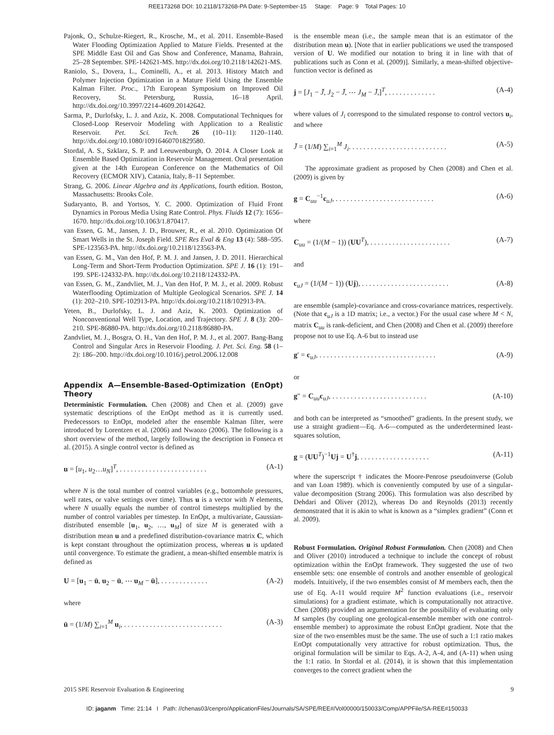REE173268 DOI: 10.2118/173268-PA Date: 9-September-15 Stage: Page: 9 Total Pages: 10
Pajonk, O., Schulze-Riegert, R., Krosche, M., et al. 2011. Ensemble-Based Water Flooding Optimization Applied to Mature Fields. Presented at the SPE Middle East Oil and Gas Show and Conference, Manama, Bahrain, 25–28 September. SPE-142621-MS. http://dx.doi.org/10.2118/142621-MS.
Raniolo, S., Dovera, L., Cominelli, A., et al. 2013. History Match and Polymer Injection Optimization in a Mature Field Using the Ensemble Kalman Filter. Proc., 17th European Symposium on Improved Oil Recovery, St. Petersburg, Russia, 16–18 April. http://dx.doi.org/10.3997/2214-4609.20142642.
Sarma, P., Durlofsky, L. J. and Aziz, K. 2008. Computational Techniques for Closed-Loop Reservoir Modeling with Application to a Realistic Reservoir. Pet. Sci. Tech. 26 (10–11): 1120–1140. http://dx.doi.org/10.1080/10916460701829580.
Stordal, A. S., Szklarz, S. P. and Leeuwenburgh, O. 2014. A Closer Look at Ensemble Based Optimization in Reservoir Management. Oral presentation given at the 14th European Conference on the Mathematics of Oil Recovery (ECMOR XIV), Catania, Italy, 8–11 September.
Strang, G. 2006. Linear Algebra and its Applications, fourth edition. Boston, Massachusetts: Brooks Cole.
Sudaryanto, B. and Yortsos, Y. C. 2000. Optimization of Fluid Front Dynamics in Porous Media Using Rate Control. Phys. Fluids 12 (7): 1656–1670. http://dx.doi.org/10.1063/1.870417.
van Essen, G. M., Jansen, J. D., Brouwer, R., et al. 2010. Optimization Of Smart Wells in the St. Joseph Field. SPE Res Eval & Eng 13 (4): 588–595. SPE-123563-PA. http://dx.doi.org/10.2118/123563-PA.
van Essen, G. M., Van den Hof, P. M. J. and Jansen, J. D. 2011. Hierarchical Long-Term and Short-Term Production Optimization. SPE J. 16 (1): 191–199. SPE-124332-PA. http://dx.doi.org/10.2118/124332-PA.
van Essen, G. M., Zandvliet, M. J., Van den Hof, P. M. J., et al. 2009. Robust Waterflooding Optimization of Multiple Geological Scenarios. SPE J. 14 (1): 202–210. SPE-102913-PA. http://dx.doi.org/10.2118/102913-PA.
Yeten, B., Durlofsky, L. J. and Aziz, K. 2003. Optimization of Nonconventional Well Type, Location, and Trajectory. SPE J. 8 (3): 200–210. SPE-86880-PA. http://dx.doi.org/10.2118/86880-PA.
Zandvliet, M. J., Bosgra, O. H., Van den Hof, P. M. J., et al. 2007. Bang-Bang Control and Singular Arcs in Reservoir Flooding. J. Pet. Sci. Eng. 58 (1–2): 186–200. http://dx.doi.org/10.1016/j.petrol.2006.12.008
Appendix A—Ensemble-Based-Optimization (EnOpt) Theory
Deterministic Formulation. Chen (2008) and Chen et al. (2009) gave systematic descriptions of the EnOpt method as it is currently used. Predecessors to EnOpt, modeled after the ensemble Kalman filter, were introduced by Lorentzen et al. (2006) and Nwaozo (2006). The following is a short overview of the method, largely following the description in Fonseca et al. (2015). A single control vector is defined as
u = [u<sub>1</sub>, u<sub>2</sub>…u<sub>N</sub>]<sup>T</sup>, . . . . . . . . . . . . . . . . . . . . . . . . (A-1)
where N is the total number of control variables (e.g., bottomhole pressures, well rates, or valve settings over time). Thus u is a vector with N elements, where N usually equals the number of control timesteps multiplied by the number of control variables per timestep. In EnOpt, a multivariate, Gaussian-distributed ensemble [u<sub>1</sub>, u<sub>2</sub>, …, u<sub>M</sub>] of size M is generated with a distribution mean u and a predefined distribution-covariance matrix C, which is kept constant throughout the optimization process, whereas u is updated until convergence. To estimate the gradient, a mean-shifted ensemble matrix is defined as
U = [u<sub>1</sub> − ū, u<sub>2</sub> − ū, ⋯ u<sub>M</sub> − ū], . . . . . . . . . . . . . (A-2)
where
ū = (1/M) ∑<sub>i=1</sub><sup>M</sup> u<sub>i</sub>, . . . . . . . . . . . . . . . . . . . . . . . . . . . (A-3)
is the ensemble mean (i.e., the sample mean that is an estimator of the distribution mean u). [Note that in earlier publications we used the transposed version of U. We modified our notation to bring it in line with that of publications such as Conn et al. (2009)]. Similarly, a mean-shifted objective-function vector is defined as
j = [J<sub>1</sub> − J̄, J<sub>2</sub> − J̄, ⋯ J<sub>M</sub> − J̄,]<sup>T</sup>, . . . . . . . . . . . . . (A-4)
where values of J<sub>i</sub> correspond to the simulated response to control vectors u<sub>i</sub>, and where
J̄ = (1/M) ∑<sub>i=1</sub><sup>M</sup> J<sub>i</sub>. . . . . . . . . . . . . . . . . . . . . . . . . . . (A-5)
The approximate gradient as proposed by Chen (2008) and Chen et al. (2009) is given by
g = C<sub>uu</sub><sup>−1</sup>c<sub>uJ</sub>, . . . . . . . . . . . . . . . . . . . . . . . . . . . (A-6)
where
C<sub>uu</sub> = (1/(M − 1)) (UU<sup>T</sup>), . . . . . . . . . . . . . . . . . . . . . . (A-7)
and
c<sub>uJ</sub> = (1/(M − 1)) (Uj), . . . . . . . . . . . . . . . . . . . . . . . . (A-8)
are ensemble (sample)-covariance and cross-covariance matrices, respectively. (Note that c<sub>uJ</sub> is a 1D matrix; i.e., a vector.) For the usual case where M < N, matrix C<sub>uu</sub> is rank-deficient, and Chen (2008) and Chen et al. (2009) therefore propose not to use Eq. A-6 but to instead use
g′ = c<sub>uJ</sub>, . . . . . . . . . . . . . . . . . . . . . . . . . . . . . . . . (A-9)
or
g″ = C<sub>uu</sub>c<sub>uJ</sub>, . . . . . . . . . . . . . . . . . . . . . . . . . . (A-10)
and both can be interpreted as “smoothed” gradients. In the present study, we use a straight gradient—Eq. A-6—computed as the underdetermined least-squares solution,
g = (UU<sup>T</sup>)<sup>−1</sup>Uj = U<sup>†</sup>j, . . . . . . . . . . . . . . . . . . . (A-11)
where the superscript † indicates the Moore-Penrose pseudoinverse (Golub and van Loan 1989). which is conveniently computed by use of a singular-value decomposition (Strang 2006). This formulation was also described by Dehdari and Oliver (2012), whereas Do and Reynolds (2013) recently demonstrated that it is akin to what is known as a “simplex gradient” (Conn et al. 2009).
Robust Formulation. Original Robust Formulation. Chen (2008) and Chen and Oliver (2010) introduced a technique to include the concept of robust optimization within the EnOpt framework. They suggested the use of two ensemble sets: one ensemble of controls and another ensemble of geological models. Intuitively, if the two ensembles consist of M members each, then the use of Eq. A-11 would require M<sup>2</sup> function evaluations (i.e., reservoir simulations) for a gradient estimate, which is computationally not attractive. Chen (2008) provided an argumentation for the possibility of evaluating only M samples (by coupling one geological-ensemble member with one control-ensemble member) to approximate the robust EnOpt gradient. Note that the size of the two ensembles must be the same. The use of such a 1:1 ratio makes EnOpt computationally very attractive for robust optimization. Thus, the original formulation will be similar to Eqs. A-2, A-4, and (A-11) when using the 1:1 ratio. In Stordal et al. (2014), it is shown that this implementation converges to the correct gradient when the
2015 SPE Reservoir Evaluation & Engineering 9
ID: jaganm Time: 21:14 I Path: //chenas03/cenpro/ApplicationFiles/Journals/SA/SPE/REE#/Vol00000/150033/Comp/APPFile/SA-REE#150033